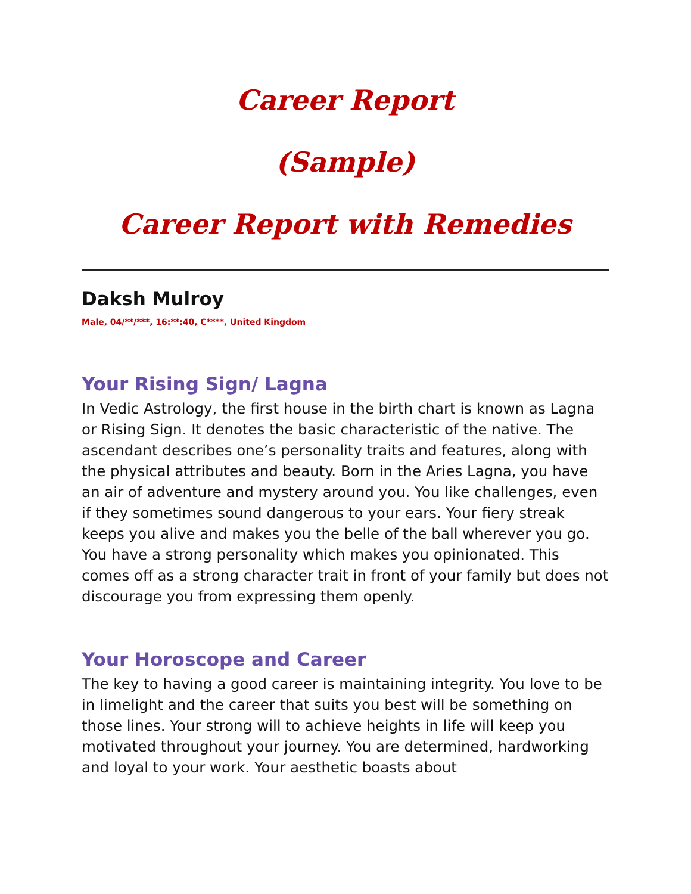Career Report
(Sample)
Career Report with Remedies
Daksh Mulroy
Male, 04/**/***, 16:**:40, C****, United Kingdom
Your Rising Sign/ Lagna
In Vedic Astrology, the first house in the birth chart is known as Lagna or Rising Sign. It denotes the basic characteristic of the native. The ascendant describes one’s personality traits and features, along with the physical attributes and beauty. Born in the Aries Lagna, you have an air of adventure and mystery around you. You like challenges, even if they sometimes sound dangerous to your ears. Your fiery streak keeps you alive and makes you the belle of the ball wherever you go.
You have a strong personality which makes you opinionated. This comes off as a strong character trait in front of your family but does not discourage you from expressing them openly.
Your Horoscope and Career
The key to having a good career is maintaining integrity. You love to be in limelight and the career that suits you best will be something on those lines. Your strong will to achieve heights in life will keep you motivated throughout your journey. You are determined, hardworking and loyal to your work. Your aesthetic boasts about